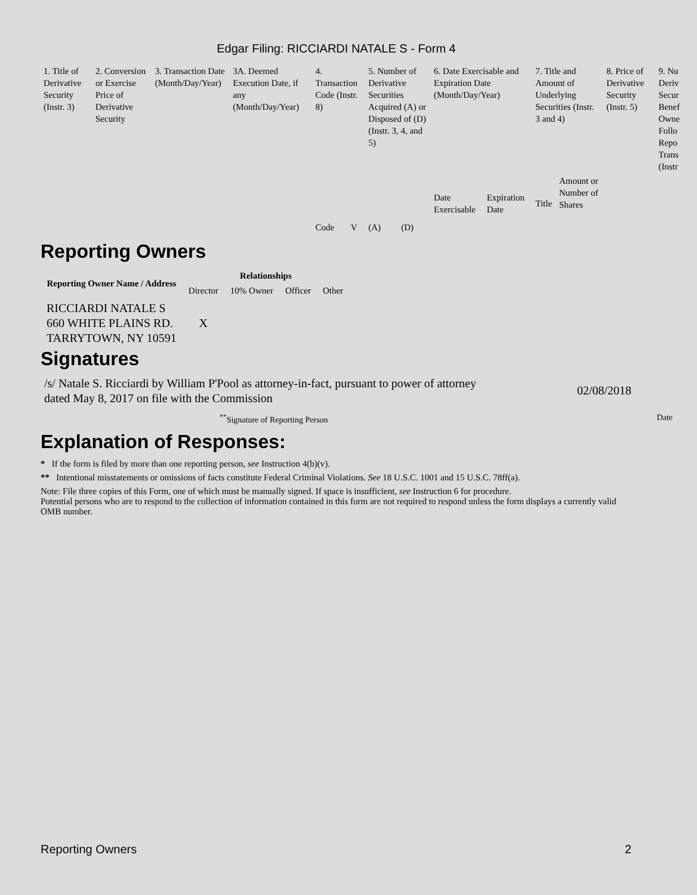Edgar Filing: RICCIARDI NATALE S - Form 4
| 1. Title of Derivative Security (Instr. 3) | 2. Conversion or Exercise Price of Derivative Security | 3. Transaction Date (Month/Day/Year) | 3A. Deemed Execution Date, if any (Month/Day/Year) | 4. Transaction Code (Instr. 8) | | 5. Number of Derivative Securities Acquired (A) or Disposed of (D) (Instr. 3, 4, and 5) | | 6. Date Exercisable and Expiration Date (Month/Day/Year) | | 7. Title and Amount of Underlying Securities (Instr. 3 and 4) | | 8. Price of Derivative Security (Instr. 5) | 9. Nu Deriv Secur Benef Owne Follo Repo Trans (Instr |
| --- | --- | --- | --- | --- | --- | --- | --- | --- | --- | --- | --- | --- | --- |
| | | | | Code | V | (A) | (D) | Date Exercisable | Expiration Date | Title | Amount or Number of Shares | | |
Reporting Owners
| Reporting Owner Name / Address | Relationships | | | |
| --- | --- | --- | --- | --- |
| | Director | 10% Owner | Officer | Other |
| RICCIARDI NATALE S 660 WHITE PLAINS RD. TARRYTOWN, NY 10591 | X | | | |
Signatures
/s/ Natale S. Ricciardi by William P'Pool as attorney-in-fact, pursuant to power of attorney
dated May 8, 2017 on file with the Commission
02/08/2018
<sup>**</sup> Signature of Reporting Person Date
Explanation of Responses:
* If the form is filed by more than one reporting person, see Instruction 4(b)(v).
** Intentional misstatements or omissions of facts constitute Federal Criminal Violations. See 18 U.S.C. 1001 and 15 U.S.C. 78ff(a).
Note: File three copies of this Form, one of which must be manually signed. If space is insufficient, see Instruction 6 for procedure.
Potential persons who are to respond to the collection of information contained in this form are not required to respond unless the form displays a currently valid OMB number.
Reporting Owners 2